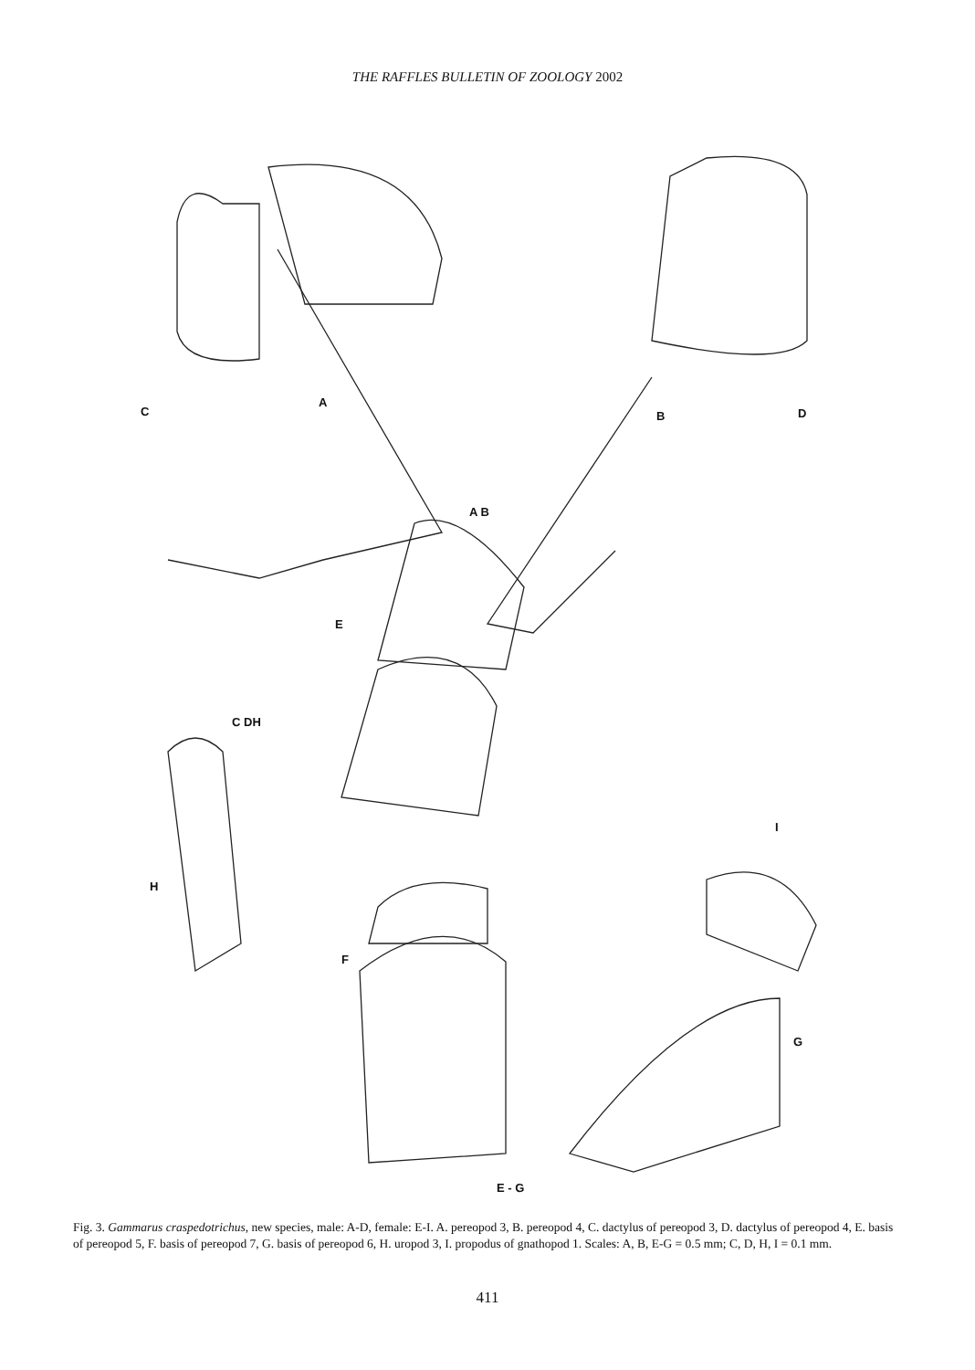THE RAFFLES BULLETIN OF ZOOLOGY 2002
C
A
B D
A B
E
C DH
I
H
F
G
E - G
Fig. 3. Gammarus craspedotrichus, new species, male: A-D, female: E-I. A. pereopod 3, B. pereopod 4, C. dactylus of pereopod 3, D. dactylus of pereopod 4, E. basis of pereopod 5, F. basis of pereopod 7, G. basis of pereopod 6, H. uropod 3, I. propodus of gnathopod 1. Scales: A, B, E-G = 0.5 mm; C, D, H, I = 0.1 mm.
411